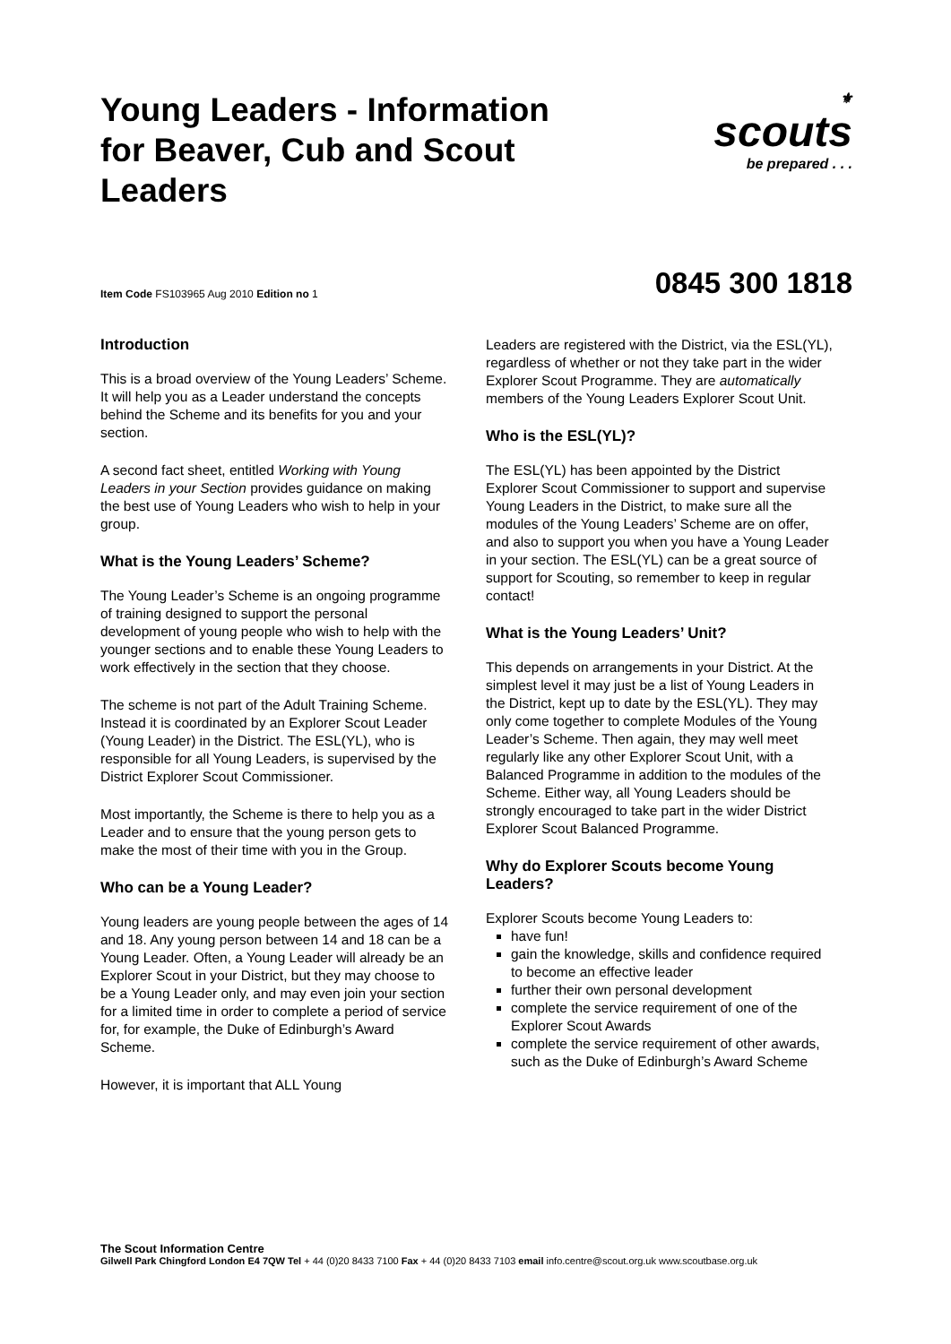Young Leaders - Information for Beaver, Cub and Scout Leaders
⚜
scouts
be prepared . . .
Item Code FS103965 Aug 2010 Edition no 1 0845 300 1818
Introduction
This is a broad overview of the Young Leaders’ Scheme. It will help you as a Leader understand the concepts behind the Scheme and its benefits for you and your section.
A second fact sheet, entitled Working with Young Leaders in your Section provides guidance on making the best use of Young Leaders who wish to help in your group.
What is the Young Leaders’ Scheme?
The Young Leader’s Scheme is an ongoing programme of training designed to support the personal development of young people who wish to help with the younger sections and to enable these Young Leaders to work effectively in the section that they choose.
The scheme is not part of the Adult Training Scheme. Instead it is coordinated by an Explorer Scout Leader (Young Leader) in the District. The ESL(YL), who is responsible for all Young Leaders, is supervised by the District Explorer Scout Commissioner.
Most importantly, the Scheme is there to help you as a Leader and to ensure that the young person gets to make the most of their time with you in the Group.
Who can be a Young Leader?
Young leaders are young people between the ages of 14 and 18. Any young person between 14 and 18 can be a Young Leader. Often, a Young Leader will already be an Explorer Scout in your District, but they may choose to be a Young Leader only, and may even join your section for a limited time in order to complete a period of service for, for example, the Duke of Edinburgh’s Award Scheme.
However, it is important that ALL Young
Leaders are registered with the District, via the ESL(YL), regardless of whether or not they take part in the wider Explorer Scout Programme. They are automatically members of the Young Leaders Explorer Scout Unit.
Who is the ESL(YL)?
The ESL(YL) has been appointed by the District Explorer Scout Commissioner to support and supervise Young Leaders in the District, to make sure all the modules of the Young Leaders’ Scheme are on offer, and also to support you when you have a Young Leader in your section. The ESL(YL) can be a great source of support for Scouting, so remember to keep in regular contact!
What is the Young Leaders’ Unit?
This depends on arrangements in your District. At the simplest level it may just be a list of Young Leaders in the District, kept up to date by the ESL(YL). They may only come together to complete Modules of the Young Leader’s Scheme. Then again, they may well meet regularly like any other Explorer Scout Unit, with a Balanced Programme in addition to the modules of the Scheme. Either way, all Young Leaders should be strongly encouraged to take part in the wider District Explorer Scout Balanced Programme.
Why do Explorer Scouts become Young Leaders?
Explorer Scouts become Young Leaders to:
have fun!
gain the knowledge, skills and confidence required to become an effective leader
further their own personal development
complete the service requirement of one of the Explorer Scout Awards
complete the service requirement of other awards, such as the Duke of Edinburgh’s Award Scheme
The Scout Information Centre
Gilwell Park Chingford London E4 7QW Tel + 44 (0)20 8433 7100 Fax + 44 (0)20 8433 7103 email info.centre@scout.org.uk www.scoutbase.org.uk